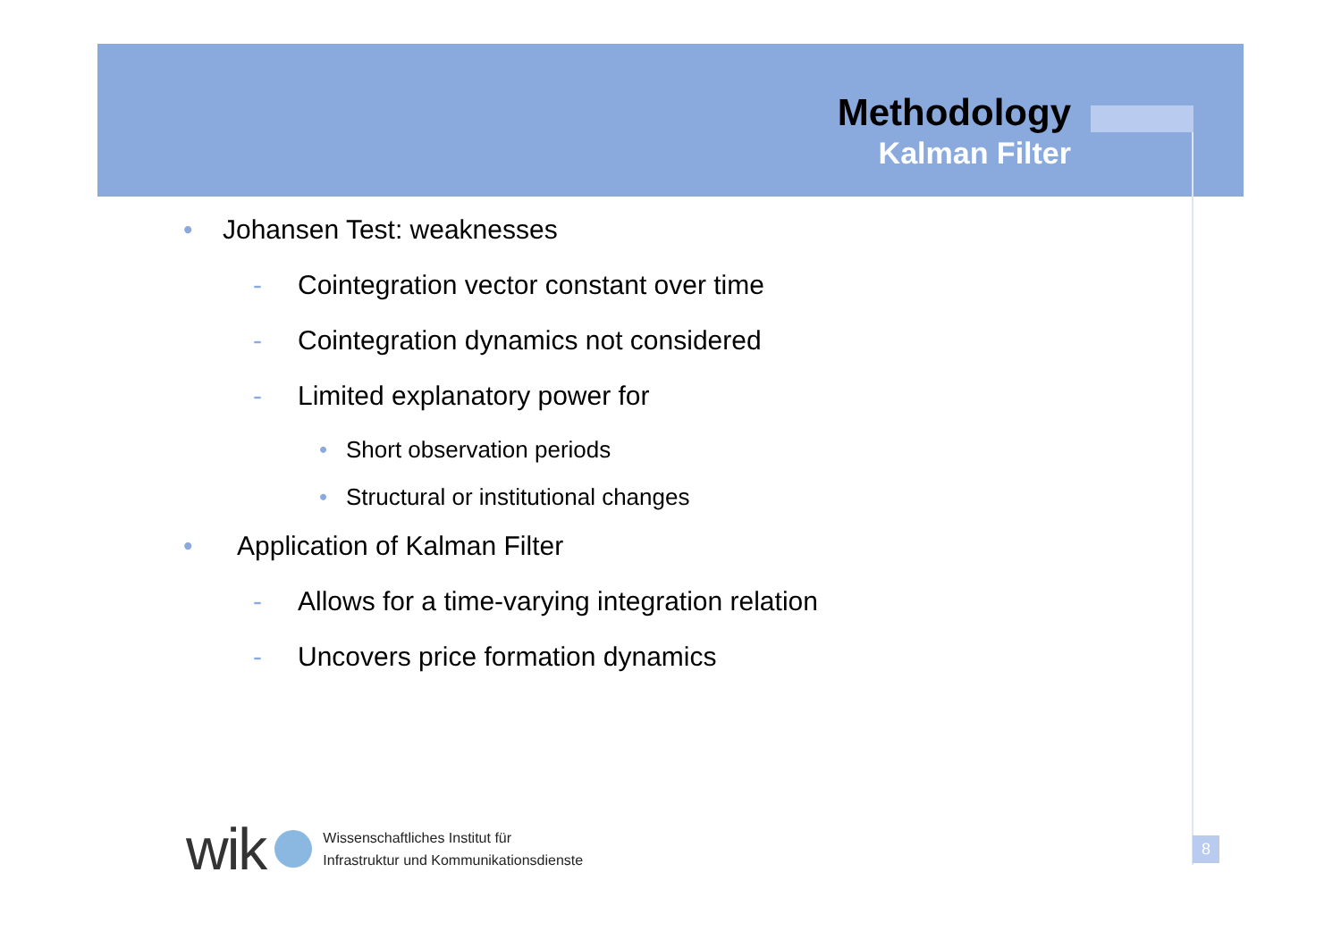Methodology
Kalman Filter
• Johansen Test: weaknesses
- Cointegration vector constant over time
- Cointegration dynamics not considered
- Limited explanatory power for
• Short observation periods
• Structural or institutional changes
• Application of Kalman Filter
- Allows for a time-varying integration relation
- Uncovers price formation dynamics
wik
Wissenschaftliches Institut für
Infrastruktur und Kommunikationsdienste
8